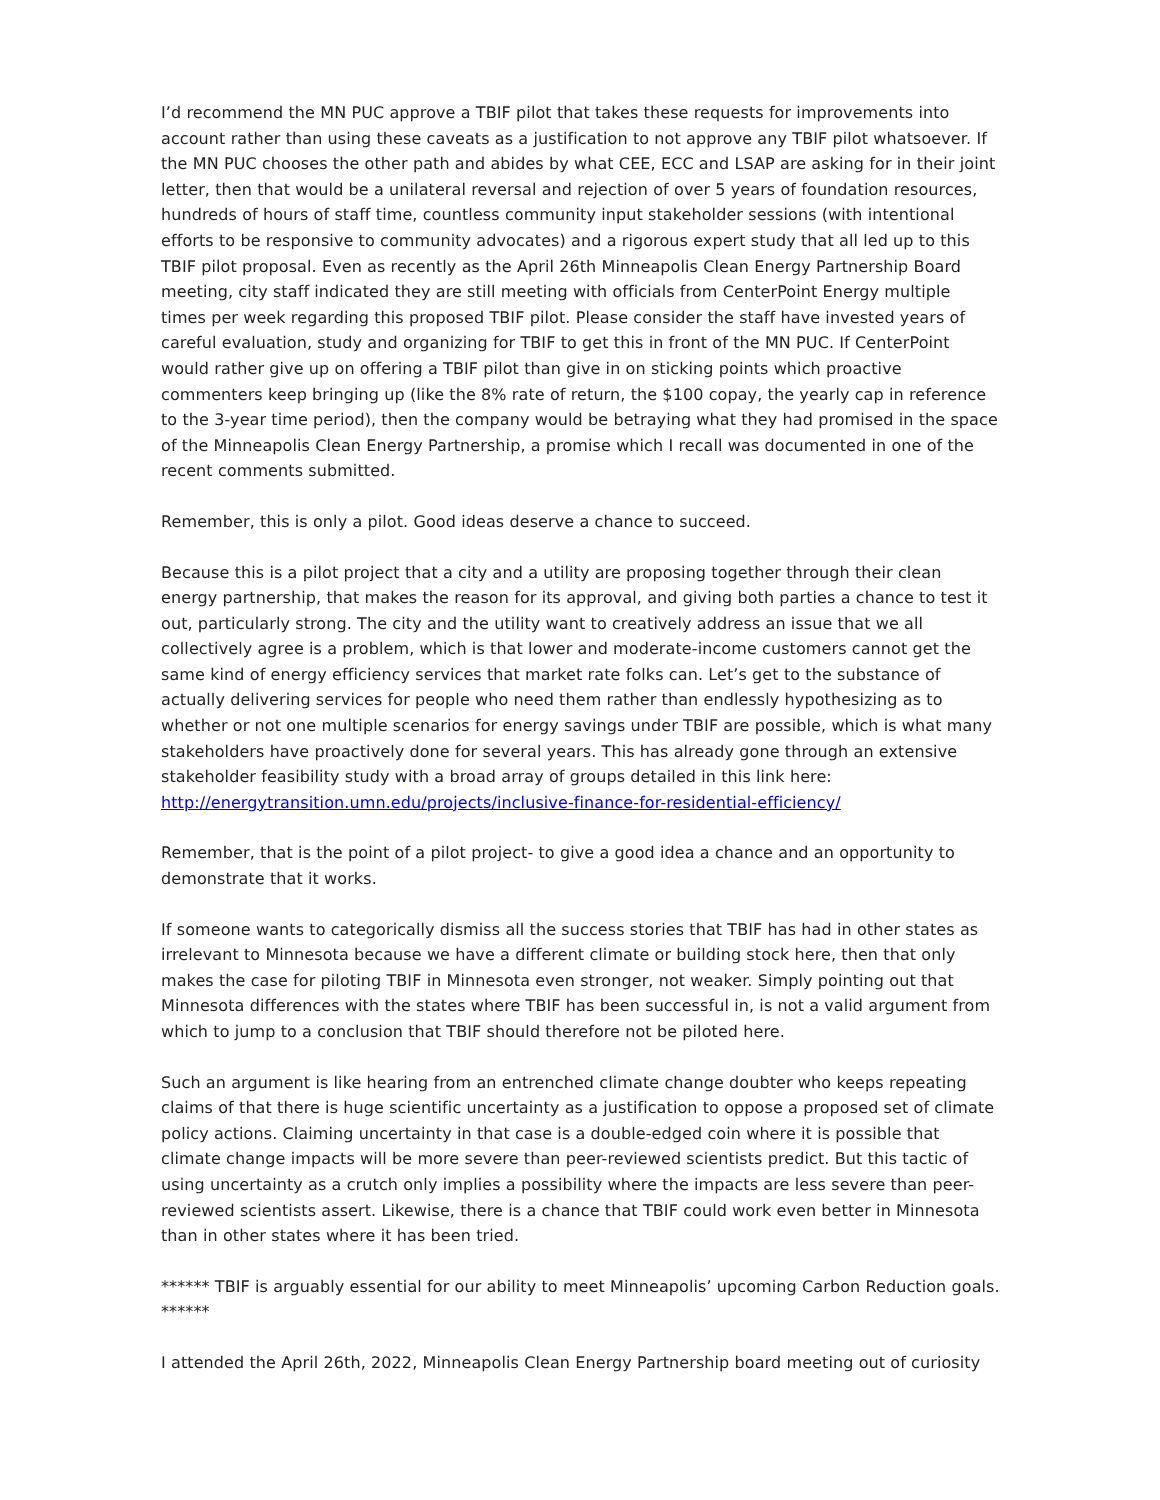I’d recommend the MN PUC approve a TBIF pilot that takes these requests for improvements into account rather than using these caveats as a justification to not approve any TBIF pilot whatsoever. If the MN PUC chooses the other path and abides by what CEE, ECC and LSAP are asking for in their joint letter, then that would be a unilateral reversal and rejection of over 5 years of foundation resources, hundreds of hours of staff time, countless community input stakeholder sessions (with intentional efforts to be responsive to community advocates) and a rigorous expert study that all led up to this TBIF pilot proposal. Even as recently as the April 26th Minneapolis Clean Energy Partnership Board meeting, city staff indicated they are still meeting with officials from CenterPoint Energy multiple times per week regarding this proposed TBIF pilot. Please consider the staff have invested years of careful evaluation, study and organizing for TBIF to get this in front of the MN PUC. If CenterPoint would rather give up on offering a TBIF pilot than give in on sticking points which proactive commenters keep bringing up (like the 8% rate of return, the $100 copay, the yearly cap in reference to the 3-year time period), then the company would be betraying what they had promised in the space of the Minneapolis Clean Energy Partnership, a promise which I recall was documented in one of the recent comments submitted.
Remember, this is only a pilot. Good ideas deserve a chance to succeed.
Because this is a pilot project that a city and a utility are proposing together through their clean energy partnership, that makes the reason for its approval, and giving both parties a chance to test it out, particularly strong. The city and the utility want to creatively address an issue that we all collectively agree is a problem, which is that lower and moderate-income customers cannot get the same kind of energy efficiency services that market rate folks can. Let’s get to the substance of actually delivering services for people who need them rather than endlessly hypothesizing as to whether or not one multiple scenarios for energy savings under TBIF are possible, which is what many stakeholders have proactively done for several years. This has already gone through an extensive stakeholder feasibility study with a broad array of groups detailed in this link here: http://energytransition.umn.edu/projects/inclusive-finance-for-residential-efficiency/
Remember, that is the point of a pilot project- to give a good idea a chance and an opportunity to demonstrate that it works.
If someone wants to categorically dismiss all the success stories that TBIF has had in other states as irrelevant to Minnesota because we have a different climate or building stock here, then that only makes the case for piloting TBIF in Minnesota even stronger, not weaker. Simply pointing out that Minnesota differences with the states where TBIF has been successful in, is not a valid argument from which to jump to a conclusion that TBIF should therefore not be piloted here.
Such an argument is like hearing from an entrenched climate change doubter who keeps repeating claims of that there is huge scientific uncertainty as a justification to oppose a proposed set of climate policy actions. Claiming uncertainty in that case is a double-edged coin where it is possible that climate change impacts will be more severe than peer-reviewed scientists predict. But this tactic of using uncertainty as a crutch only implies a possibility where the impacts are less severe than peer-reviewed scientists assert. Likewise, there is a chance that TBIF could work even better in Minnesota than in other states where it has been tried.
****** TBIF is arguably essential for our ability to meet Minneapolis’ upcoming Carbon Reduction goals. ******
I attended the April 26th, 2022, Minneapolis Clean Energy Partnership board meeting out of curiosity